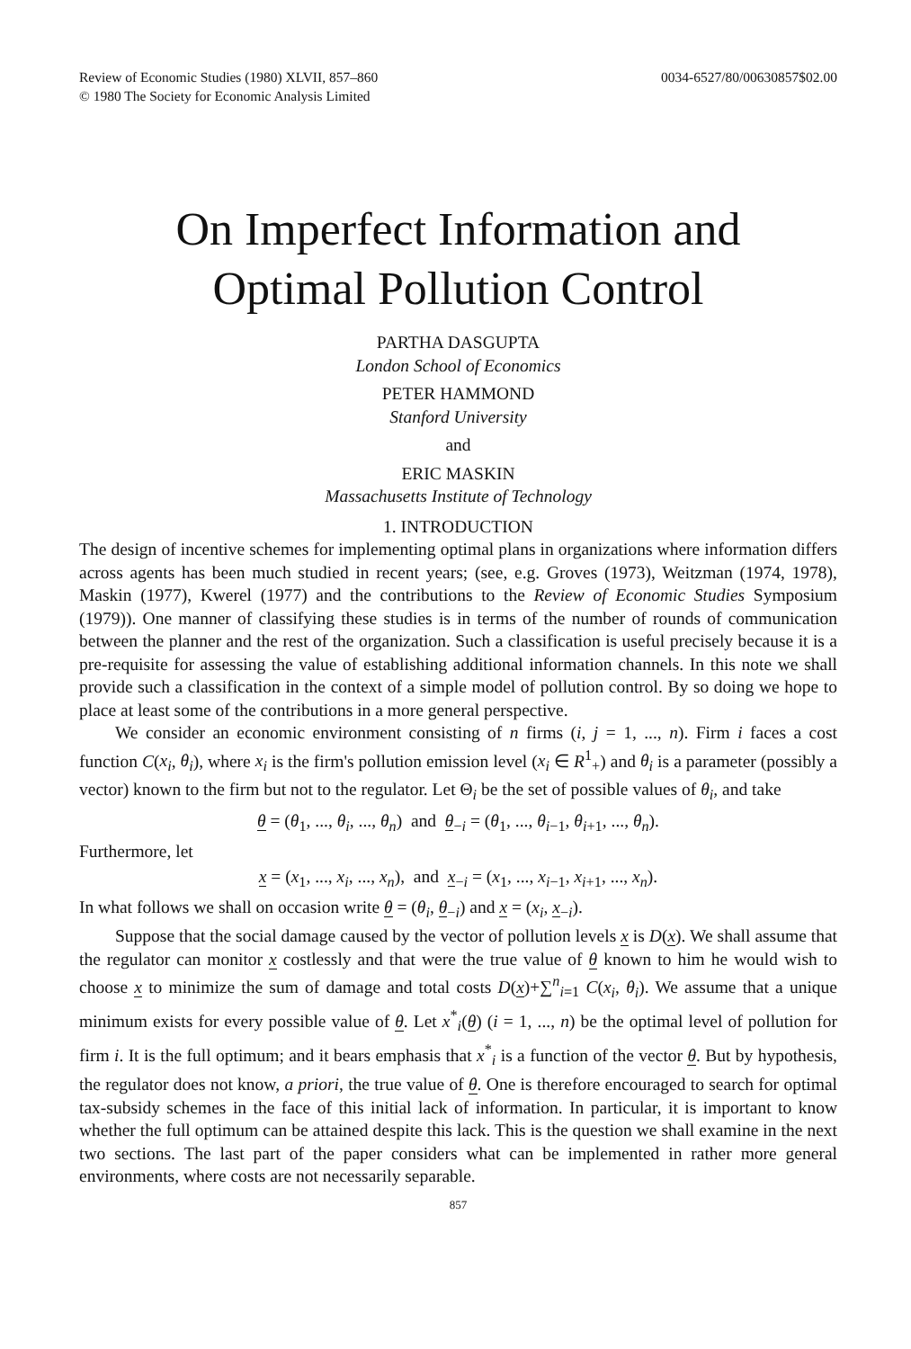Review of Economic Studies (1980) XLVII, 857–860
© 1980 The Society for Economic Analysis Limited
0034-6527/80/00630857$02.00
On Imperfect Information and
Optimal Pollution Control
PARTHA DASGUPTA
London School of Economics
PETER HAMMOND
Stanford University
and
ERIC MASKIN
Massachusetts Institute of Technology
1. INTRODUCTION
The design of incentive schemes for implementing optimal plans in organizations where information differs across agents has been much studied in recent years; (see, e.g. Groves (1973), Weitzman (1974, 1978), Maskin (1977), Kwerel (1977) and the contributions to the Review of Economic Studies Symposium (1979)). One manner of classifying these studies is in terms of the number of rounds of communication between the planner and the rest of the organization. Such a classification is useful precisely because it is a pre-requisite for assessing the value of establishing additional information channels. In this note we shall provide such a classification in the context of a simple model of pollution control. By so doing we hope to place at least some of the contributions in a more general perspective.
We consider an economic environment consisting of n firms (i, j = 1, ..., n). Firm i faces a cost function C(x<sub>i</sub>, θ<sub>i</sub>), where x<sub>i</sub> is the firm's pollution emission level (x<sub>i</sub> ∈ R<sup>1</sup><sub>+</sub>) and θ<sub>i</sub> is a parameter (possibly a vector) known to the firm but not to the regulator. Let Θ<sub>i</sub> be the set of possible values of θ<sub>i</sub>, and take
θ = (θ<sub>1</sub>, ..., θ<sub>i</sub>, ..., θ<sub>n</sub>) and θ<sub>−i</sub> = (θ<sub>1</sub>, ..., θ<sub>i−1</sub>, θ<sub>i+1</sub>, ..., θ<sub>n</sub>).
Furthermore, let
x = (x<sub>1</sub>, ..., x<sub>i</sub>, ..., x<sub>n</sub>), and x<sub>−i</sub> = (x<sub>1</sub>, ..., x<sub>i−1</sub>, x<sub>i+1</sub>, ..., x<sub>n</sub>).
In what follows we shall on occasion write θ = (θ<sub>i</sub>, θ<sub>−i</sub>) and x = (x<sub>i</sub>, x<sub>−i</sub>).
Suppose that the social damage caused by the vector of pollution levels x is D(x). We shall assume that the regulator can monitor x costlessly and that were the true value of θ known to him he would wish to choose x to minimize the sum of damage and total costs D(x)+∑<sup>n</sup><sub>i=1</sub> C(x<sub>i</sub>, θ<sub>i</sub>). We assume that a unique minimum exists for every possible value of θ. Let x<sup>*</sup><sub>i</sub>(θ) (i = 1, ..., n) be the optimal level of pollution for firm i. It is the full optimum; and it bears emphasis that x<sup>*</sup><sub>i</sub> is a function of the vector θ. But by hypothesis, the regulator does not know, a priori, the true value of θ. One is therefore encouraged to search for optimal tax-subsidy schemes in the face of this initial lack of information. In particular, it is important to know whether the full optimum can be attained despite this lack. This is the question we shall examine in the next two sections. The last part of the paper considers what can be implemented in rather more general environments, where costs are not necessarily separable.
857